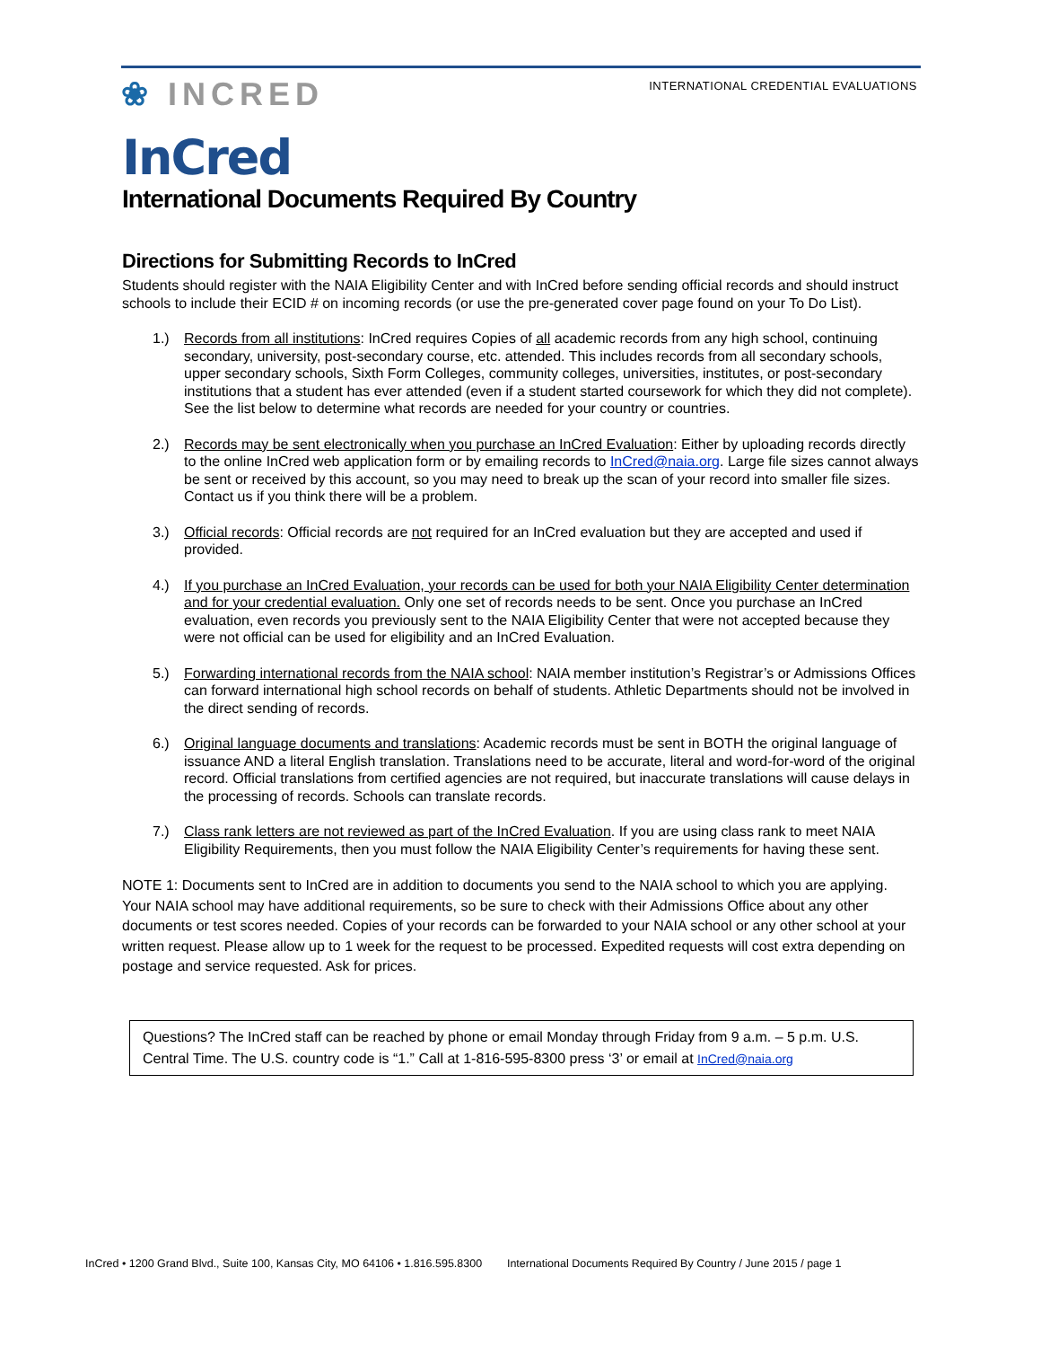❀ INCRED
INTERNATIONAL CREDENTIAL EVALUATIONS
InCred
International Documents Required By Country
Directions for Submitting Records to InCred
Students should register with the NAIA Eligibility Center and with InCred before sending official records and should instruct schools to include their ECID # on incoming records (or use the pre-generated cover page found on your To Do List).
1.) Records from all institutions: InCred requires Copies of all academic records from any high school, continuing secondary, university, post-secondary course, etc. attended. This includes records from all secondary schools, upper secondary schools, Sixth Form Colleges, community colleges, universities, institutes, or post-secondary institutions that a student has ever attended (even if a student started coursework for which they did not complete). See the list below to determine what records are needed for your country or countries.
2.) Records may be sent electronically when you purchase an InCred Evaluation: Either by uploading records directly to the online InCred web application form or by emailing records to InCred@naia.org. Large file sizes cannot always be sent or received by this account, so you may need to break up the scan of your record into smaller file sizes. Contact us if you think there will be a problem.
3.) Official records: Official records are not required for an InCred evaluation but they are accepted and used if provided.
4.) If you purchase an InCred Evaluation, your records can be used for both your NAIA Eligibility Center determination and for your credential evaluation. Only one set of records needs to be sent. Once you purchase an InCred evaluation, even records you previously sent to the NAIA Eligibility Center that were not accepted because they were not official can be used for eligibility and an InCred Evaluation.
5.) Forwarding international records from the NAIA school: NAIA member institution’s Registrar’s or Admissions Offices can forward international high school records on behalf of students. Athletic Departments should not be involved in the direct sending of records.
6.) Original language documents and translations: Academic records must be sent in BOTH the original language of issuance AND a literal English translation. Translations need to be accurate, literal and word-for-word of the original record. Official translations from certified agencies are not required, but inaccurate translations will cause delays in the processing of records. Schools can translate records.
7.) Class rank letters are not reviewed as part of the InCred Evaluation. If you are using class rank to meet NAIA Eligibility Requirements, then you must follow the NAIA Eligibility Center’s requirements for having these sent.
NOTE 1: Documents sent to InCred are in addition to documents you send to the NAIA school to which you are applying. Your NAIA school may have additional requirements, so be sure to check with their Admissions Office about any other documents or test scores needed. Copies of your records can be forwarded to your NAIA school or any other school at your written request. Please allow up to 1 week for the request to be processed. Expedited requests will cost extra depending on postage and service requested. Ask for prices.
Questions? The InCred staff can be reached by phone or email Monday through Friday from 9 a.m. – 5 p.m. U.S. Central Time. The U.S. country code is “1.” Call at 1-816-595-8300 press ‘3’ or email at InCred@naia.org
InCred • 1200 Grand Blvd., Suite 100, Kansas City, MO 64106 • 1.816.595.8300 International Documents Required By Country / June 2015 / page 1